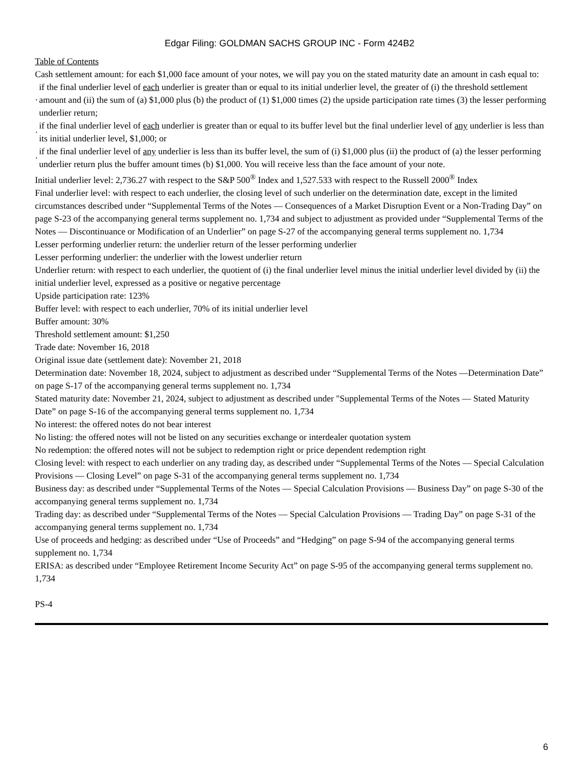Edgar Filing: GOLDMAN SACHS GROUP INC - Form 424B2
Table of Contents
Cash settlement amount: for each $1,000 face amount of your notes, we will pay you on the stated maturity date an amount in cash equal to:
· if the final underlier level of each underlier is greater than or equal to its initial underlier level, the greater of (i) the threshold settlement amount and (ii) the sum of (a) $1,000 plus (b) the product of (1) $1,000 times (2) the upside participation rate times (3) the lesser performing underlier return;
· if the final underlier level of each underlier is greater than or equal to its buffer level but the final underlier level of any underlier is less than its initial underlier level, $1,000; or
· if the final underlier level of any underlier is less than its buffer level, the sum of (i) $1,000 plus (ii) the product of (a) the lesser performing underlier return plus the buffer amount times (b) $1,000. You will receive less than the face amount of your note.
Initial underlier level: 2,736.27 with respect to the S&P 500<sup>®</sup> Index and 1,527.533 with respect to the Russell 2000<sup>®</sup> Index
Final underlier level: with respect to each underlier, the closing level of such underlier on the determination date, except in the limited circumstances described under “Supplemental Terms of the Notes — Consequences of a Market Disruption Event or a Non-Trading Day” on page S-23 of the accompanying general terms supplement no. 1,734 and subject to adjustment as provided under “Supplemental Terms of the Notes — Discontinuance or Modification of an Underlier” on page S-27 of the accompanying general terms supplement no. 1,734
Lesser performing underlier return: the underlier return of the lesser performing underlier
Lesser performing underlier: the underlier with the lowest underlier return
Underlier return: with respect to each underlier, the quotient of (i) the final underlier level minus the initial underlier level divided by (ii) the initial underlier level, expressed as a positive or negative percentage
Upside participation rate: 123%
Buffer level: with respect to each underlier, 70% of its initial underlier level
Buffer amount: 30%
Threshold settlement amount: $1,250
Trade date: November 16, 2018
Original issue date (settlement date): November 21, 2018
Determination date: November 18, 2024, subject to adjustment as described under “Supplemental Terms of the Notes —Determination Date” on page S-17 of the accompanying general terms supplement no. 1,734
Stated maturity date: November 21, 2024, subject to adjustment as described under "Supplemental Terms of the Notes — Stated Maturity Date” on page S-16 of the accompanying general terms supplement no. 1,734
No interest: the offered notes do not bear interest
No listing: the offered notes will not be listed on any securities exchange or interdealer quotation system
No redemption: the offered notes will not be subject to redemption right or price dependent redemption right
Closing level: with respect to each underlier on any trading day, as described under “Supplemental Terms of the Notes — Special Calculation Provisions — Closing Level” on page S-31 of the accompanying general terms supplement no. 1,734
Business day: as described under “Supplemental Terms of the Notes — Special Calculation Provisions — Business Day” on page S-30 of the accompanying general terms supplement no. 1,734
Trading day: as described under “Supplemental Terms of the Notes — Special Calculation Provisions — Trading Day” on page S-31 of the accompanying general terms supplement no. 1,734
Use of proceeds and hedging: as described under “Use of Proceeds” and “Hedging” on page S-94 of the accompanying general terms supplement no. 1,734
ERISA: as described under “Employee Retirement Income Security Act” on page S-95 of the accompanying general terms supplement no. 1,734
PS-4
6